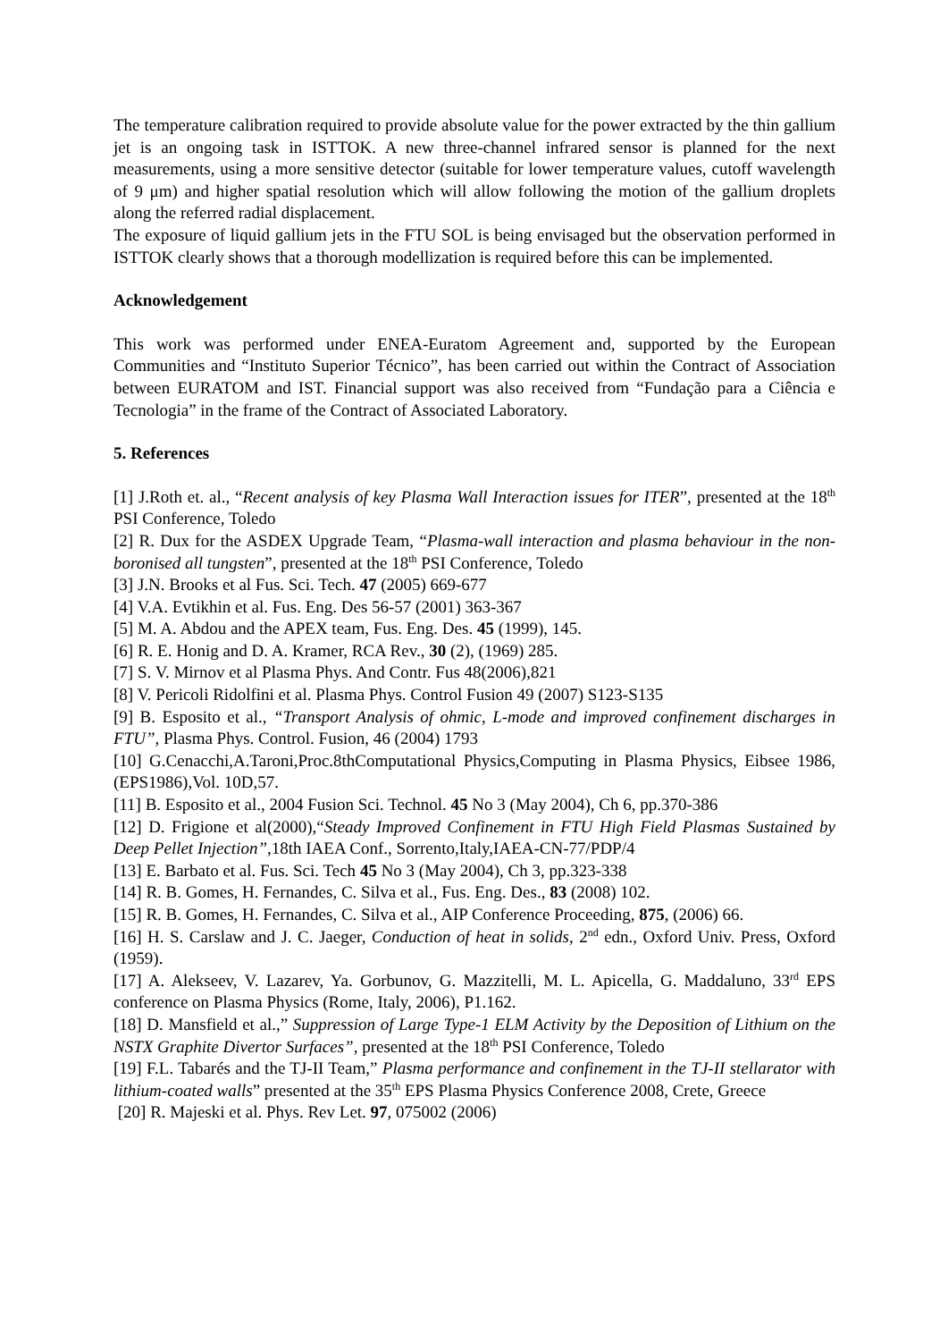The temperature calibration required to provide absolute value for the power extracted by the thin gallium jet is an ongoing task in ISTTOK. A new three-channel infrared sensor is planned for the next measurements, using a more sensitive detector (suitable for lower temperature values, cutoff wavelength of 9 μm) and higher spatial resolution which will allow following the motion of the gallium droplets along the referred radial displacement.
The exposure of liquid gallium jets in the FTU SOL is being envisaged but the observation performed in ISTTOK clearly shows that a thorough modellization is required before this can be implemented.
Acknowledgement
This work was performed under ENEA-Euratom Agreement and, supported by the European Communities and “Instituto Superior Técnico”, has been carried out within the Contract of Association between EURATOM and IST. Financial support was also received from “Fundação para a Ciência e Tecnologia” in the frame of the Contract of Associated Laboratory.
5. References
[1] J.Roth et. al., “Recent analysis of key Plasma Wall Interaction issues for ITER”, presented at the 18<sup>th</sup> PSI Conference, Toledo
[2] R. Dux for the ASDEX Upgrade Team, “Plasma-wall interaction and plasma behaviour in the non-boronised all tungsten”, presented at the 18<sup>th</sup> PSI Conference, Toledo
[3] J.N. Brooks et al Fus. Sci. Tech. 47 (2005) 669-677
[4] V.A. Evtikhin et al. Fus. Eng. Des 56-57 (2001) 363-367
[5] M. A. Abdou and the APEX team, Fus. Eng. Des. 45 (1999), 145.
[6] R. E. Honig and D. A. Kramer, RCA Rev., 30 (2), (1969) 285.
[7] S. V. Mirnov et al Plasma Phys. And Contr. Fus 48(2006),821
[8] V. Pericoli Ridolfini et al. Plasma Phys. Control Fusion 49 (2007) S123-S135
[9] B. Esposito et al., “Transport Analysis of ohmic, L-mode and improved confinement discharges in FTU”, Plasma Phys. Control. Fusion, 46 (2004) 1793
[10] G.Cenacchi,A.Taroni,Proc.8thComputational Physics,Computing in Plasma Physics, Eibsee 1986,(EPS1986),Vol. 10D,57.
[11] B. Esposito et al., 2004 Fusion Sci. Technol. 45 No 3 (May 2004), Ch 6, pp.370-386
[12] D. Frigione et al(2000),“Steady Improved Confinement in FTU High Field Plasmas Sustained by Deep Pellet Injection”,18th IAEA Conf., Sorrento,Italy,IAEA-CN-77/PDP/4
[13] E. Barbato et al. Fus. Sci. Tech 45 No 3 (May 2004), Ch 3, pp.323-338
[14] R. B. Gomes, H. Fernandes, C. Silva et al., Fus. Eng. Des., 83 (2008) 102.
[15] R. B. Gomes, H. Fernandes, C. Silva et al., AIP Conference Proceeding, 875, (2006) 66.
[16] H. S. Carslaw and J. C. Jaeger, Conduction of heat in solids, 2<sup>nd</sup> edn., Oxford Univ. Press, Oxford (1959).
[17] A. Alekseev, V. Lazarev, Ya. Gorbunov, G. Mazzitelli, M. L. Apicella, G. Maddaluno, 33<sup>rd</sup> EPS conference on Plasma Physics (Rome, Italy, 2006), P1.162.
[18] D. Mansfield et al.,” Suppression of Large Type-1 ELM Activity by the Deposition of Lithium on the NSTX Graphite Divertor Surfaces”, presented at the 18<sup>th</sup> PSI Conference, Toledo
[19] F.L. Tabarés and the TJ-II Team,” Plasma performance and confinement in the TJ-II stellarator with lithium-coated walls” presented at the 35<sup>th</sup> EPS Plasma Physics Conference 2008, Crete, Greece
[20] R. Majeski et al. Phys. Rev Let. 97, 075002 (2006)